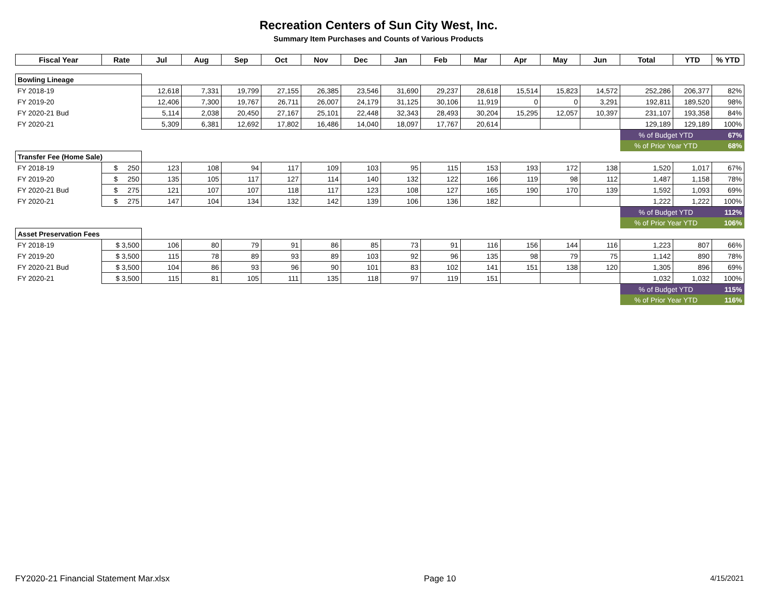Recreation Centers of Sun City West, Inc.
Summary Item Purchases and Counts of Various Products
| Fiscal Year | Rate | Jul | Aug | Sep | Oct | Nov | Dec | Jan | Feb | Mar | Apr | May | Jun | Total | YTD | % YTD |
| --- | --- | --- | --- | --- | --- | --- | --- | --- | --- | --- | --- | --- | --- | --- | --- | --- |
| Bowling Lineage | | | | | | | | | | | | | | | | |
| FY 2018-19 | | 12,618 | 7,331 | 19,799 | 27,155 | 26,385 | 23,546 | 31,690 | 29,237 | 28,618 | 15,514 | 15,823 | 14,572 | 252,286 | 206,377 | 82% |
| FY 2019-20 | | 12,406 | 7,300 | 19,767 | 26,711 | 26,007 | 24,179 | 31,125 | 30,106 | 11,919 | 0 | 0 | 3,291 | 192,811 | 189,520 | 98% |
| FY 2020-21 Bud | | 5,114 | 2,038 | 20,450 | 27,167 | 25,101 | 22,448 | 32,343 | 28,493 | 30,204 | 15,295 | 12,057 | 10,397 | 231,107 | 193,358 | 84% |
| FY 2020-21 | | 5,309 | 6,381 | 12,692 | 17,802 | 16,486 | 14,040 | 18,097 | 17,767 | 20,614 | | | | 129,189 | 129,189 | 100% |
| | | | | | | | | | | | | | | % of Budget YTD | | 67% |
| | | | | | | | | | | | | | | % of Prior Year YTD | | 68% |
| Transfer Fee (Home Sale) | | | | | | | | | | | | | | | | |
| FY 2018-19 | $ 250 | 123 | 108 | 94 | 117 | 109 | 103 | 95 | 115 | 153 | 193 | 172 | 138 | 1,520 | 1,017 | 67% |
| FY 2019-20 | $ 250 | 135 | 105 | 117 | 127 | 114 | 140 | 132 | 122 | 166 | 119 | 98 | 112 | 1,487 | 1,158 | 78% |
| FY 2020-21 Bud | $ 275 | 121 | 107 | 107 | 118 | 117 | 123 | 108 | 127 | 165 | 190 | 170 | 139 | 1,592 | 1,093 | 69% |
| FY 2020-21 | $ 275 | 147 | 104 | 134 | 132 | 142 | 139 | 106 | 136 | 182 | | | | 1,222 | 1,222 | 100% |
| | | | | | | | | | | | | | | % of Budget YTD | | 112% |
| | | | | | | | | | | | | | | % of Prior Year YTD | | 106% |
| Asset Preservation Fees | | | | | | | | | | | | | | | | |
| FY 2018-19 | $ 3,500 | 106 | 80 | 79 | 91 | 86 | 85 | 73 | 91 | 116 | 156 | 144 | 116 | 1,223 | 807 | 66% |
| FY 2019-20 | $ 3,500 | 115 | 78 | 89 | 93 | 89 | 103 | 92 | 96 | 135 | 98 | 79 | 75 | 1,142 | 890 | 78% |
| FY 2020-21 Bud | $ 3,500 | 104 | 86 | 93 | 96 | 90 | 101 | 83 | 102 | 141 | 151 | 138 | 120 | 1,305 | 896 | 69% |
| FY 2020-21 | $ 3,500 | 115 | 81 | 105 | 111 | 135 | 118 | 97 | 119 | 151 | | | | 1,032 | 1,032 | 100% |
| | | | | | | | | | | | | | | % of Budget YTD | | 115% |
| | | | | | | | | | | | | | | % of Prior Year YTD | | 116% |
FY2020-21 Financial Statement Mar.xlsx Page 10 4/15/2021